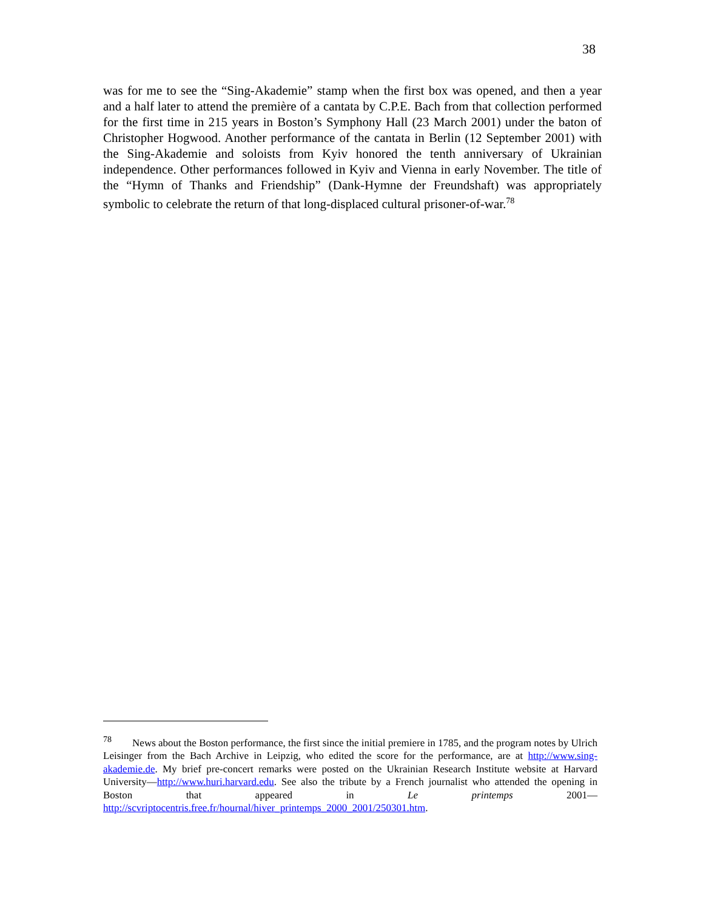38
was for me to see the “Sing-Akademie” stamp when the first box was opened, and then a year and a half later to attend the première of a cantata by C.P.E. Bach from that collection performed for the first time in 215 years in Boston’s Symphony Hall (23 March 2001) under the baton of Christopher Hogwood. Another performance of the cantata in Berlin (12 September 2001) with the Sing-Akademie and soloists from Kyiv honored the tenth anniversary of Ukrainian independence. Other performances followed in Kyiv and Vienna in early November. The title of the “Hymn of Thanks and Friendship” (Dank-Hymne der Freundshaft) was appropriately symbolic to celebrate the return of that long-displaced cultural prisoner-of-war.<sup>78</sup>
<sup>78</sup> News about the Boston performance, the first since the initial premiere in 1785, and the program notes by Ulrich Leisinger from the Bach Archive in Leipzig, who edited the score for the performance, are at http://www.sing-akademie.de. My brief pre-concert remarks were posted on the Ukrainian Research Institute website at Harvard University—http://www.huri.harvard.edu. See also the tribute by a French journalist who attended the opening in Boston that appeared in Le printemps 2001— http://scvriptocentris.free.fr/hournal/hiver_printemps_2000_2001/250301.htm.